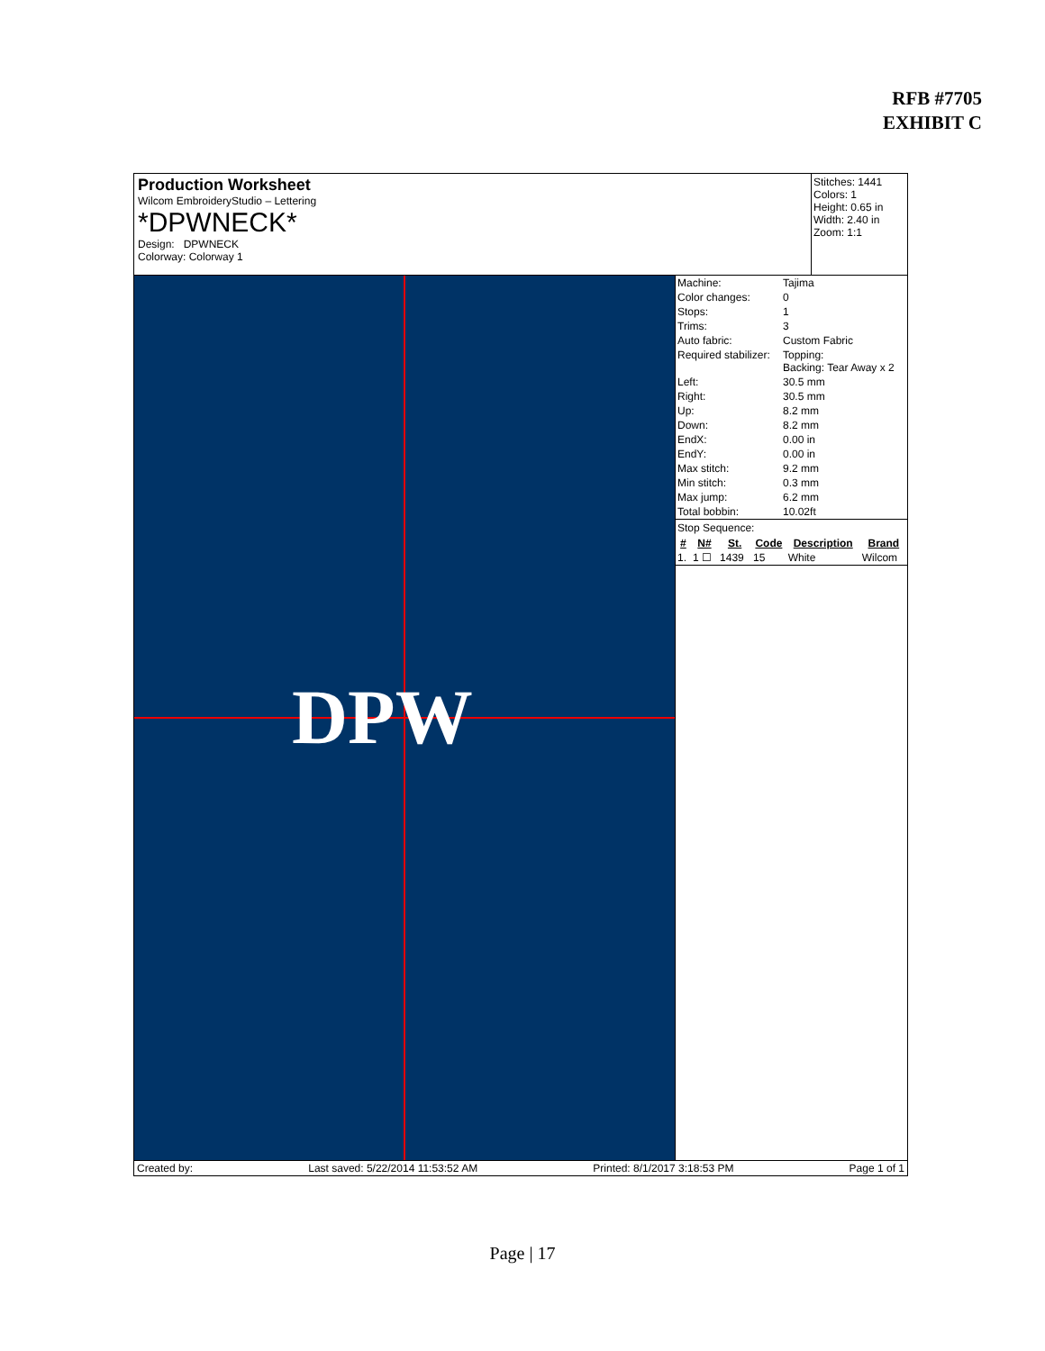RFB #7705
EXHIBIT C
Production Worksheet
Wilcom EmbroideryStudio – Lettering
*DPWNECK*
Design: DPWNECK
Colorway: Colorway 1
Stitches: 1441
Colors: 1
Height: 0.65 in
Width: 2.40 in
Zoom: 1:1
DPW
| Machine: | Tajima |
| Color changes: | 0 |
| Stops: | 1 |
| Trims: | 3 |
| Auto fabric: | Custom Fabric |
| Required stabilizer: | Topping: Backing: Tear Away x 2 |
| Left: | 30.5 mm |
| Right: | 30.5 mm |
| Up: | 8.2 mm |
| Down: | 8.2 mm |
| EndX: | 0.00 in |
| EndY: | 0.00 in |
| Max stitch: | 9.2 mm |
| Min stitch: | 0.3 mm |
| Max jump: | 6.2 mm |
| Total bobbin: | 10.02ft |
Stop Sequence:
| # | N# | St. | Code | Description | Brand |
| --- | --- | --- | --- | --- | --- |
| 1. | 1 ☐ | 1439 | 15 | White | Wilcom |
Created by: Last saved: 5/22/2014 11:53:52 AM Printed: 8/1/2017 3:18:53 PM Page 1 of 1
Page | 17